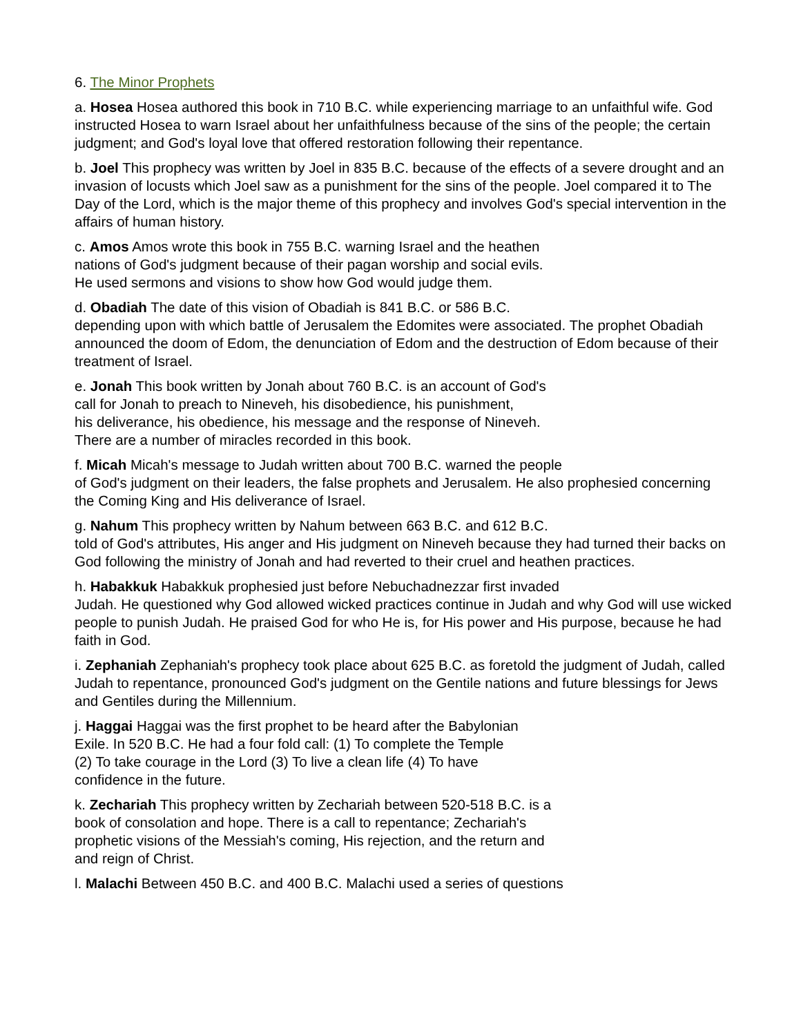6. The Minor Prophets
a. Hosea Hosea authored this book in 710 B.C. while experiencing marriage to an unfaithful wife. God instructed Hosea to warn Israel about her unfaithfulness because of the sins of the people; the certain judgment; and God's loyal love that offered restoration following their repentance.
b. Joel This prophecy was written by Joel in 835 B.C. because of the effects of a severe drought and an invasion of locusts which Joel saw as a punishment for the sins of the people. Joel compared it to The Day of the Lord, which is the major theme of this prophecy and involves God's special intervention in the affairs of human history.
c. Amos Amos wrote this book in 755 B.C. warning Israel and the heathen
nations of God's judgment because of their pagan worship and social evils.
He used sermons and visions to show how God would judge them.
d. Obadiah The date of this vision of Obadiah is 841 B.C. or 586 B.C.
depending upon with which battle of Jerusalem the Edomites were associated. The prophet Obadiah announced the doom of Edom, the denunciation of Edom and the destruction of Edom because of their treatment of Israel.
e. Jonah This book written by Jonah about 760 B.C. is an account of God's
call for Jonah to preach to Nineveh, his disobedience, his punishment,
his deliverance, his obedience, his message and the response of Nineveh.
There are a number of miracles recorded in this book.
f. Micah Micah's message to Judah written about 700 B.C. warned the people
of God's judgment on their leaders, the false prophets and Jerusalem. He also prophesied concerning the Coming King and His deliverance of Israel.
g. Nahum This prophecy written by Nahum between 663 B.C. and 612 B.C.
told of God's attributes, His anger and His judgment on Nineveh because they had turned their backs on God following the ministry of Jonah and had reverted to their cruel and heathen practices.
h. Habakkuk Habakkuk prophesied just before Nebuchadnezzar first invaded
Judah. He questioned why God allowed wicked practices continue in Judah and why God will use wicked people to punish Judah. He praised God for who He is, for His power and His purpose, because he had faith in God.
i. Zephaniah Zephaniah's prophecy took place about 625 B.C. as foretold the judgment of Judah, called Judah to repentance, pronounced God's judgment on the Gentile nations and future blessings for Jews and Gentiles during the Millennium.
j. Haggai Haggai was the first prophet to be heard after the Babylonian
Exile. In 520 B.C. He had a four fold call: (1) To complete the Temple
(2) To take courage in the Lord (3) To live a clean life (4) To have
confidence in the future.
k. Zechariah This prophecy written by Zechariah between 520-518 B.C. is a
book of consolation and hope. There is a call to repentance; Zechariah's
prophetic visions of the Messiah's coming, His rejection, and the return and
and reign of Christ.
l. Malachi Between 450 B.C. and 400 B.C. Malachi used a series of questions